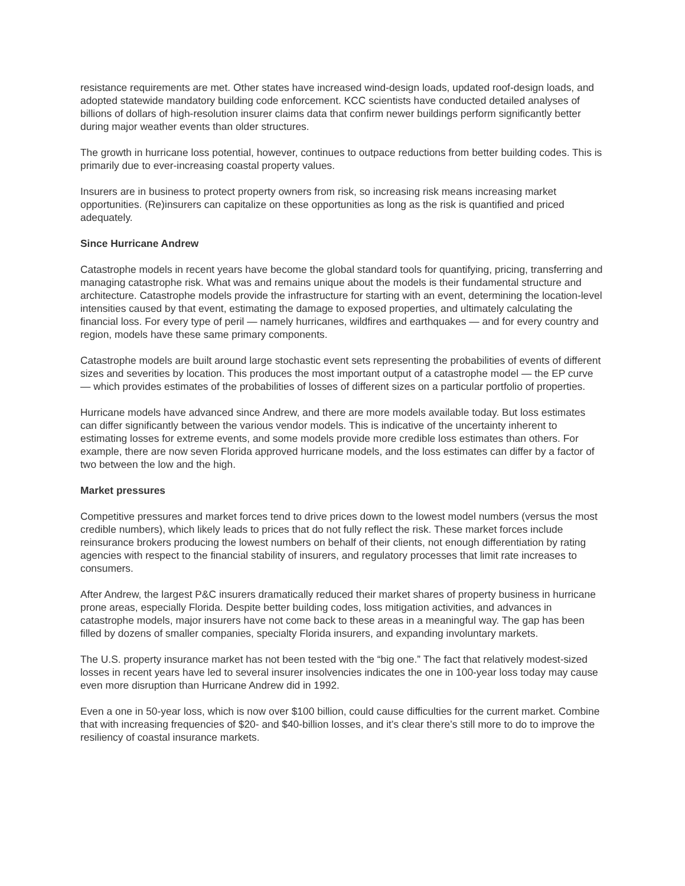resistance requirements are met. Other states have increased wind-design loads, updated roof-design loads, and adopted statewide mandatory building code enforcement. KCC scientists have conducted detailed analyses of billions of dollars of high-resolution insurer claims data that confirm newer buildings perform significantly better during major weather events than older structures.
The growth in hurricane loss potential, however, continues to outpace reductions from better building codes. This is primarily due to ever-increasing coastal property values.
Insurers are in business to protect property owners from risk, so increasing risk means increasing market opportunities. (Re)insurers can capitalize on these opportunities as long as the risk is quantified and priced adequately.
Since Hurricane Andrew
Catastrophe models in recent years have become the global standard tools for quantifying, pricing, transferring and managing catastrophe risk. What was and remains unique about the models is their fundamental structure and architecture. Catastrophe models provide the infrastructure for starting with an event, determining the location-level intensities caused by that event, estimating the damage to exposed properties, and ultimately calculating the financial loss. For every type of peril — namely hurricanes, wildfires and earthquakes — and for every country and region, models have these same primary components.
Catastrophe models are built around large stochastic event sets representing the probabilities of events of different sizes and severities by location. This produces the most important output of a catastrophe model — the EP curve — which provides estimates of the probabilities of losses of different sizes on a particular portfolio of properties.
Hurricane models have advanced since Andrew, and there are more models available today. But loss estimates can differ significantly between the various vendor models. This is indicative of the uncertainty inherent to estimating losses for extreme events, and some models provide more credible loss estimates than others. For example, there are now seven Florida approved hurricane models, and the loss estimates can differ by a factor of two between the low and the high.
Market pressures
Competitive pressures and market forces tend to drive prices down to the lowest model numbers (versus the most credible numbers), which likely leads to prices that do not fully reflect the risk. These market forces include reinsurance brokers producing the lowest numbers on behalf of their clients, not enough differentiation by rating agencies with respect to the financial stability of insurers, and regulatory processes that limit rate increases to consumers.
After Andrew, the largest P&C insurers dramatically reduced their market shares of property business in hurricane prone areas, especially Florida. Despite better building codes, loss mitigation activities, and advances in catastrophe models, major insurers have not come back to these areas in a meaningful way. The gap has been filled by dozens of smaller companies, specialty Florida insurers, and expanding involuntary markets.
The U.S. property insurance market has not been tested with the “big one.” The fact that relatively modest-sized losses in recent years have led to several insurer insolvencies indicates the one in 100-year loss today may cause even more disruption than Hurricane Andrew did in 1992.
Even a one in 50-year loss, which is now over $100 billion, could cause difficulties for the current market. Combine that with increasing frequencies of $20- and $40-billion losses, and it’s clear there’s still more to do to improve the resiliency of coastal insurance markets.